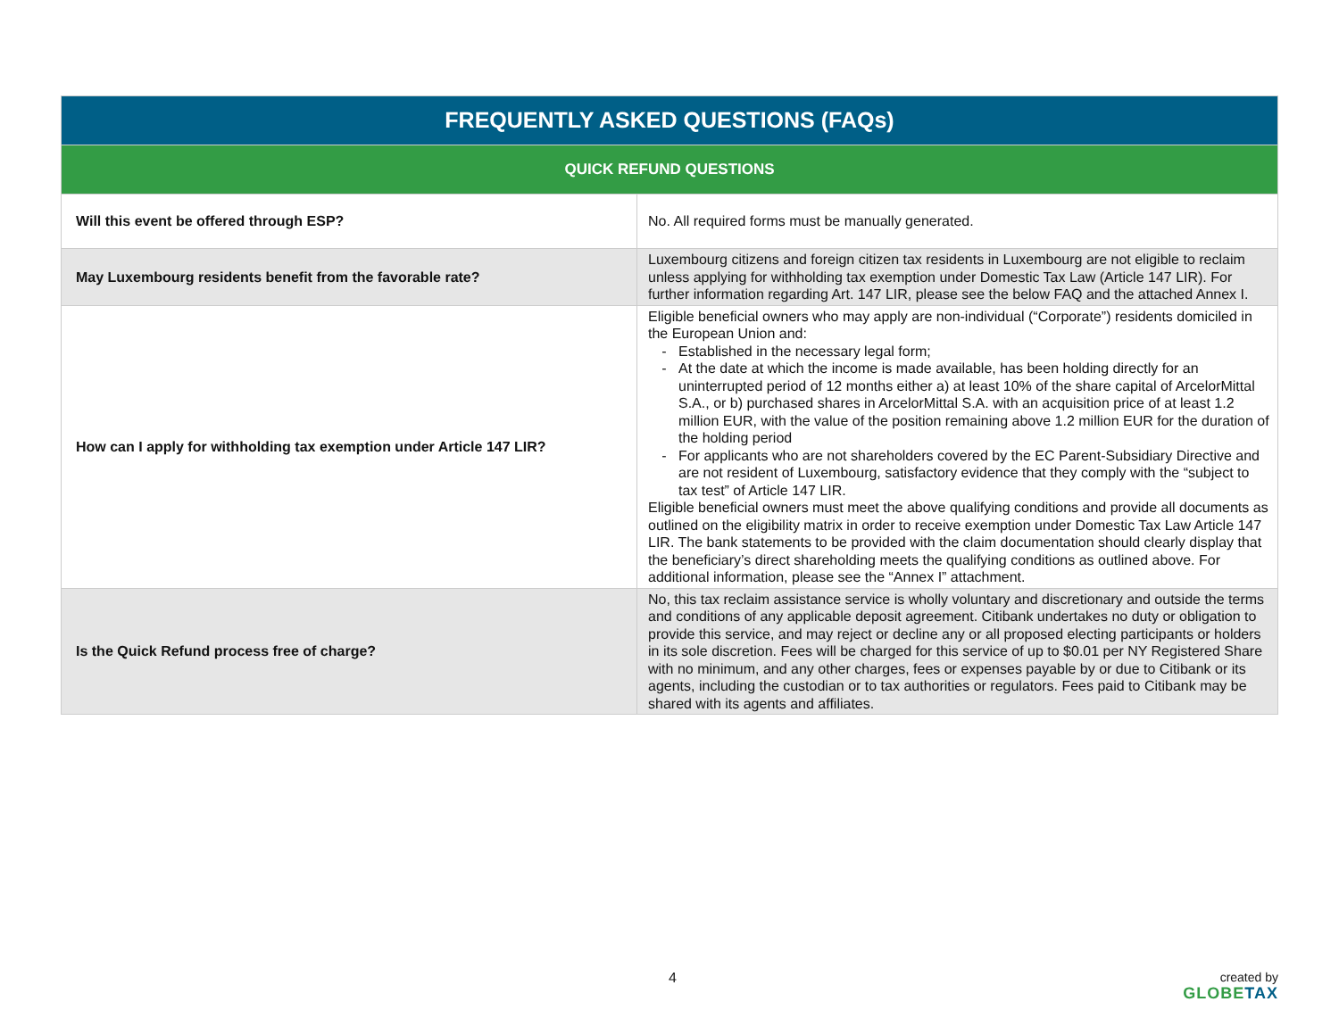| FREQUENTLY ASKED QUESTIONS (FAQs) | |
| --- | --- |
| QUICK REFUND QUESTIONS | |
| Will this event be offered through ESP? | No. All required forms must be manually generated. |
| May Luxembourg residents benefit from the favorable rate? | Luxembourg citizens and foreign citizen tax residents in Luxembourg are not eligible to reclaim unless applying for withholding tax exemption under Domestic Tax Law (Article 147 LIR). For further information regarding Art. 147 LIR, please see the below FAQ and the attached Annex I. |
| How can I apply for withholding tax exemption under Article 147 LIR? | Eligible beneficial owners who may apply are non-individual (“Corporate”) residents domiciled in the European Union and: Established in the necessary legal form; At the date at which the income is made available, has been holding directly for an uninterrupted period of 12 months either a) at least 10% of the share capital of ArcelorMittal S.A., or b) purchased shares in ArcelorMittal S.A. with an acquisition price of at least 1.2 million EUR, with the value of the position remaining above 1.2 million EUR for the duration of the holding period For applicants who are not shareholders covered by the EC Parent-Subsidiary Directive and are not resident of Luxembourg, satisfactory evidence that they comply with the “subject to tax test” of Article 147 LIR. Eligible beneficial owners must meet the above qualifying conditions and provide all documents as outlined on the eligibility matrix in order to receive exemption under Domestic Tax Law Article 147 LIR. The bank statements to be provided with the claim documentation should clearly display that the beneficiary’s direct shareholding meets the qualifying conditions as outlined above. For additional information, please see the “Annex I” attachment. |
| Is the Quick Refund process free of charge? | No, this tax reclaim assistance service is wholly voluntary and discretionary and outside the terms and conditions of any applicable deposit agreement. Citibank undertakes no duty or obligation to provide this service, and may reject or decline any or all proposed electing participants or holders in its sole discretion. Fees will be charged for this service of up to $0.01 per NY Registered Share with no minimum, and any other charges, fees or expenses payable by or due to Citibank or its agents, including the custodian or to tax authorities or regulators. Fees paid to Citibank may be shared with its agents and affiliates. |
4
created by
GLOBETAX